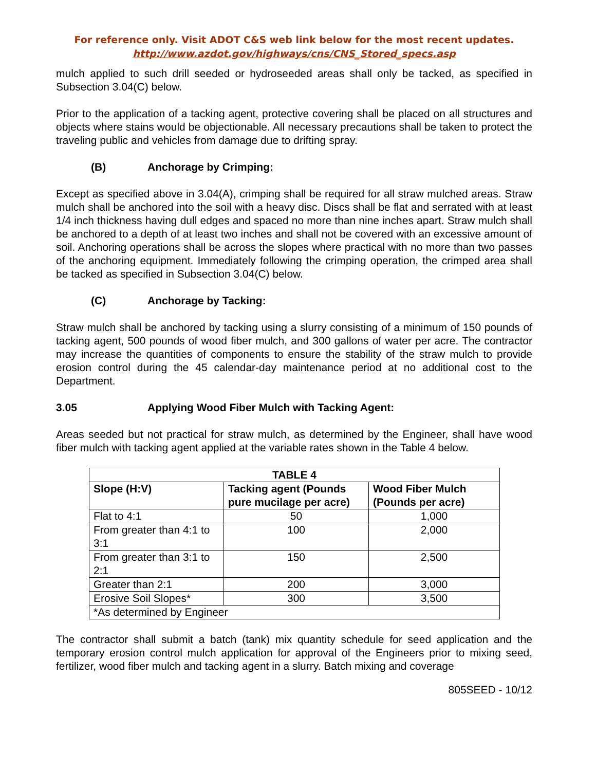For reference only. Visit ADOT C&S web link below for the most recent updates.
http://www.azdot.gov/highways/cns/CNS_Stored_specs.asp
mulch applied to such drill seeded or hydroseeded areas shall only be tacked, as specified in Subsection 3.04(C) below.
Prior to the application of a tacking agent, protective covering shall be placed on all structures and objects where stains would be objectionable. All necessary precautions shall be taken to protect the traveling public and vehicles from damage due to drifting spray.
(B) Anchorage by Crimping:
Except as specified above in 3.04(A), crimping shall be required for all straw mulched areas. Straw mulch shall be anchored into the soil with a heavy disc. Discs shall be flat and serrated with at least 1/4 inch thickness having dull edges and spaced no more than nine inches apart. Straw mulch shall be anchored to a depth of at least two inches and shall not be covered with an excessive amount of soil. Anchoring operations shall be across the slopes where practical with no more than two passes of the anchoring equipment. Immediately following the crimping operation, the crimped area shall be tacked as specified in Subsection 3.04(C) below.
(C) Anchorage by Tacking:
Straw mulch shall be anchored by tacking using a slurry consisting of a minimum of 150 pounds of tacking agent, 500 pounds of wood fiber mulch, and 300 gallons of water per acre. The contractor may increase the quantities of components to ensure the stability of the straw mulch to provide erosion control during the 45 calendar-day maintenance period at no additional cost to the Department.
3.05 Applying Wood Fiber Mulch with Tacking Agent:
Areas seeded but not practical for straw mulch, as determined by the Engineer, shall have wood fiber mulch with tacking agent applied at the variable rates shown in the Table 4 below.
| TABLE 4 | | |
| --- | --- | --- |
| Slope (H:V) | Tacking agent (Pounds pure mucilage per acre) | Wood Fiber Mulch (Pounds per acre) |
| Flat to 4:1 | 50 | 1,000 |
| From greater than 4:1 to 3:1 | 100 | 2,000 |
| From greater than 3:1 to 2:1 | 150 | 2,500 |
| Greater than 2:1 | 200 | 3,000 |
| Erosive Soil Slopes* | 300 | 3,500 |
| *As determined by Engineer | | |
The contractor shall submit a batch (tank) mix quantity schedule for seed application and the temporary erosion control mulch application for approval of the Engineers prior to mixing seed, fertilizer, wood fiber mulch and tacking agent in a slurry. Batch mixing and coverage
805SEED - 10/12